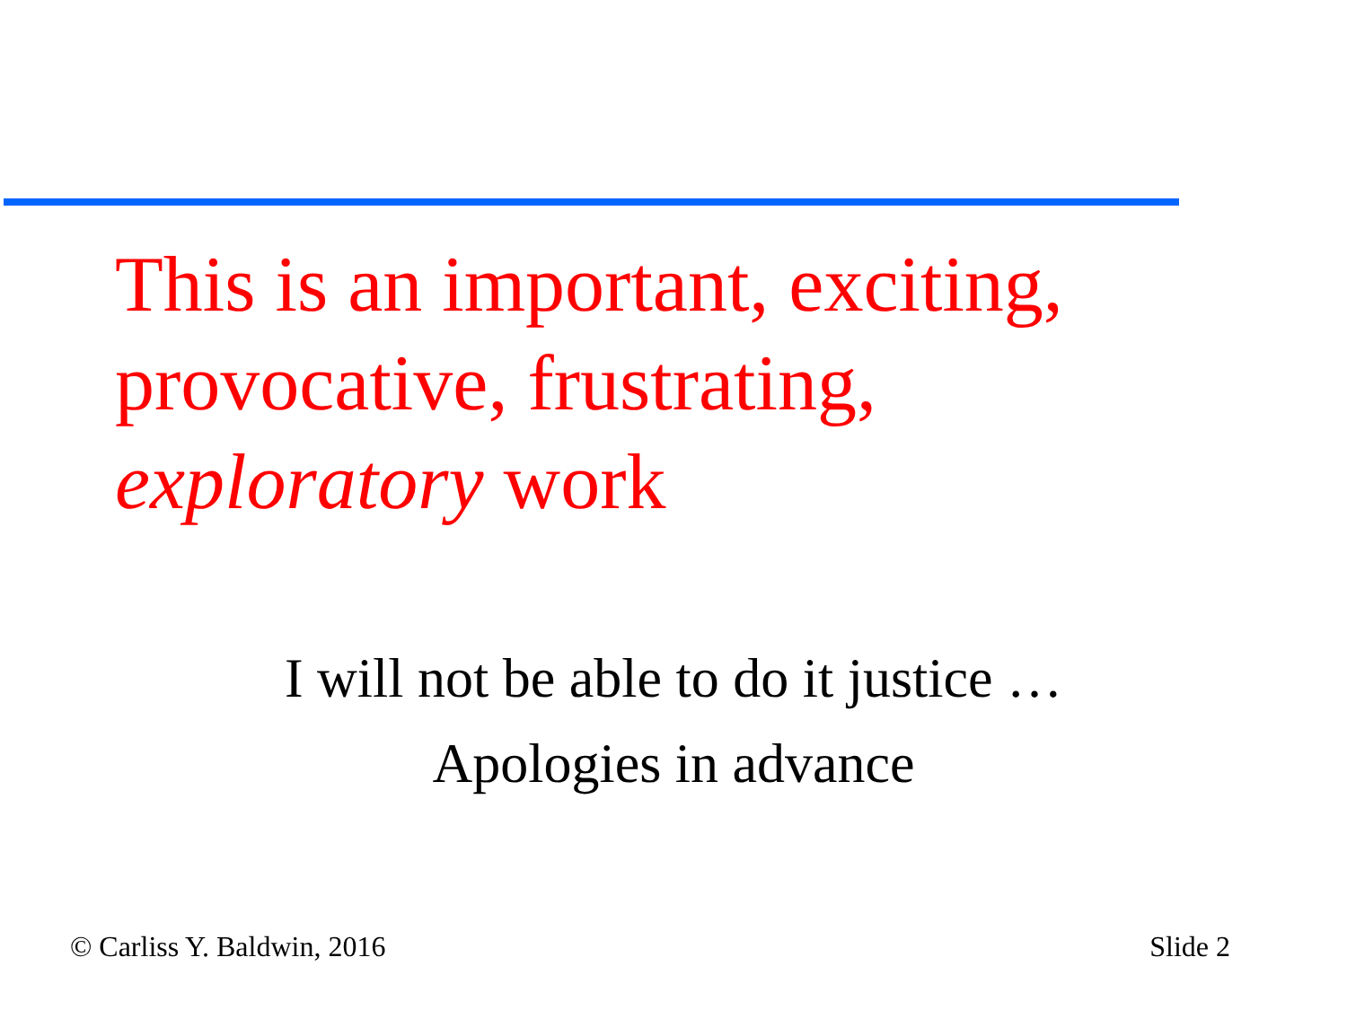This is an important, exciting, provocative, frustrating, exploratory work
I will not be able to do it justice …
Apologies in advance
© Carliss Y. Baldwin, 2016 Slide 2